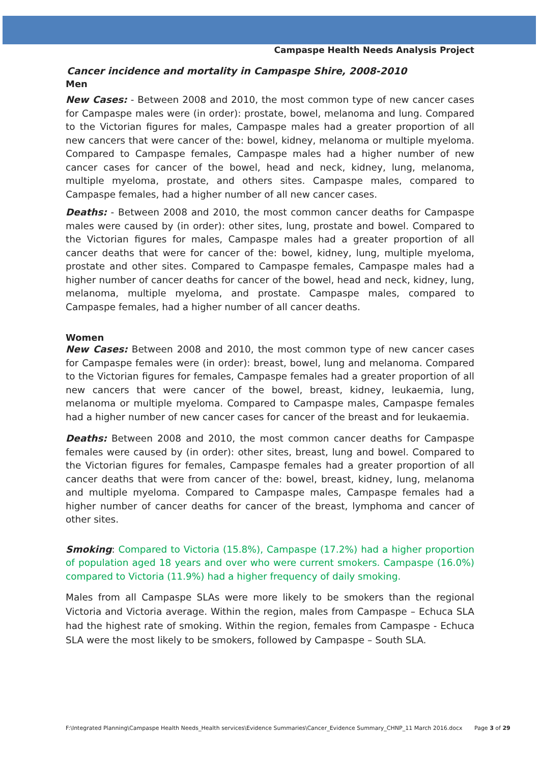Campaspe Health Needs Analysis Project
Cancer incidence and mortality in Campaspe Shire, 2008-2010
Men
New Cases: - Between 2008 and 2010, the most common type of new cancer cases for Campaspe males were (in order): prostate, bowel, melanoma and lung. Compared to the Victorian figures for males, Campaspe males had a greater proportion of all new cancers that were cancer of the: bowel, kidney, melanoma or multiple myeloma. Compared to Campaspe females, Campaspe males had a higher number of new cancer cases for cancer of the bowel, head and neck, kidney, lung, melanoma, multiple myeloma, prostate, and others sites. Campaspe males, compared to Campaspe females, had a higher number of all new cancer cases.
Deaths: - Between 2008 and 2010, the most common cancer deaths for Campaspe males were caused by (in order): other sites, lung, prostate and bowel. Compared to the Victorian figures for males, Campaspe males had a greater proportion of all cancer deaths that were for cancer of the: bowel, kidney, lung, multiple myeloma, prostate and other sites. Compared to Campaspe females, Campaspe males had a higher number of cancer deaths for cancer of the bowel, head and neck, kidney, lung, melanoma, multiple myeloma, and prostate. Campaspe males, compared to Campaspe females, had a higher number of all cancer deaths.
Women
New Cases: Between 2008 and 2010, the most common type of new cancer cases for Campaspe females were (in order): breast, bowel, lung and melanoma. Compared to the Victorian figures for females, Campaspe females had a greater proportion of all new cancers that were cancer of the bowel, breast, kidney, leukaemia, lung, melanoma or multiple myeloma. Compared to Campaspe males, Campaspe females had a higher number of new cancer cases for cancer of the breast and for leukaemia.
Deaths: Between 2008 and 2010, the most common cancer deaths for Campaspe females were caused by (in order): other sites, breast, lung and bowel. Compared to the Victorian figures for females, Campaspe females had a greater proportion of all cancer deaths that were from cancer of the: bowel, breast, kidney, lung, melanoma and multiple myeloma. Compared to Campaspe males, Campaspe females had a higher number of cancer deaths for cancer of the breast, lymphoma and cancer of other sites.
Smoking: Compared to Victoria (15.8%), Campaspe (17.2%) had a higher proportion of population aged 18 years and over who were current smokers. Campaspe (16.0%) compared to Victoria (11.9%) had a higher frequency of daily smoking.
Males from all Campaspe SLAs were more likely to be smokers than the regional Victoria and Victoria average. Within the region, males from Campaspe – Echuca SLA had the highest rate of smoking. Within the region, females from Campaspe - Echuca SLA were the most likely to be smokers, followed by Campaspe – South SLA.
F:\Integrated Planning\Campaspe Health Needs_Health services\Evidence Summaries\Cancer_Evidence Summary_CHNP_11 March 2016.docx
Page 3 of 29